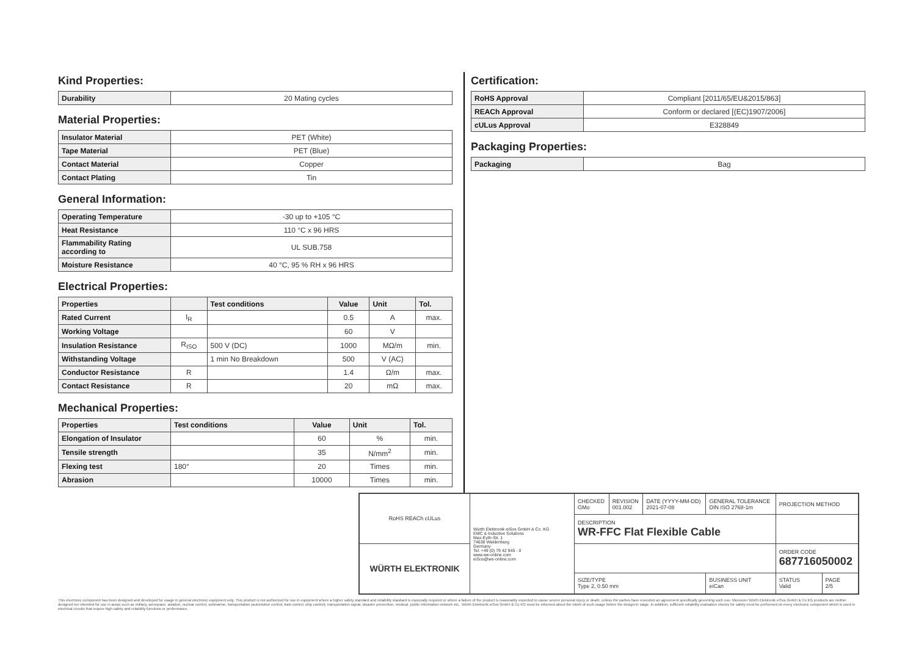Kind Properties:
| Durability | 20 Mating cycles |
Material Properties:
| Insulator Material | PET (White) |
| Tape Material | PET (Blue) |
| Contact Material | Copper |
| Contact Plating | Tin |
General Information:
| Operating Temperature | -30 up to +105 °C |
| Heat Resistance | 110 °C x 96 HRS |
| Flammability Rating according to | UL SUB.758 |
| Moisture Resistance | 40 °C, 95 % RH x 96 HRS |
Electrical Properties:
| Properties | | Test conditions | Value | Unit | Tol. |
| --- | --- | --- | --- | --- | --- |
| Rated Current | I<sub>R</sub> | | 0.5 | A | max. |
| Working Voltage | | | 60 | V | |
| Insulation Resistance | R<sub>ISO</sub> | 500 V (DC) | 1000 | MΩ/m | min. |
| Withstanding Voltage | | 1 min No Breakdown | 500 | V (AC) | |
| Conductor Resistance | R | | 1.4 | Ω/m | max. |
| Contact Resistance | R | | 20 | mΩ | max. |
Mechanical Properties:
| Properties | Test conditions | Value | Unit | Tol. |
| --- | --- | --- | --- | --- |
| Elongation of Insulator | | 60 | % | min. |
| Tensile strength | | 35 | N/mm<sup>2</sup> | min. |
| Flexing test | 180° | 20 | Times | min. |
| Abrasion | | 10000 | Times | min. |
Certification:
| RoHS Approval | Compliant [2011/65/EU&2015/863] |
| REACh Approval | Conform or declared [(EC)1907/2006] |
| cULus Approval | E328849 |
Packaging Properties:
| Packaging | Bag |
| RoHS REACh cULus | Würth Elektronik eiSos GmbH & Co. KG EMC & Inductive Solutions Max-Eyth-Str. 1 74638 Waldenburg Germany Tel. +49 (0) 79 42 945 - 0 www.we-online.com eiSos@we-online.com | CHECKED GMo | REVISION 001.002 | DATE (YYYY-MM-DD) 2021-07-08 | GENERAL TOLERANCE DIN ISO 2768-1m | PROJECTION METHOD | |
| | | DESCRIPTION WR-FFC Flat Flexible Cable | | | | | |
| WÜRTH ELEKTRONIK | | | | | | ORDER CODE 687716050002 | |
| | | SIZE/TYPE Type 2, 0.50 mm | | | BUSINESS UNIT eiCan | STATUS Valid | PAGE 2/5 |
This electronic component has been designed and developed for usage in general electronic equipment only. This product is not authorized for use in equipment where a higher safety standard and reliability standard is especially required or where a failure of the product is reasonably expected to cause severe personal injury or death, unless the parties have executed an agreement specifically governing such use. Moreover Würth Elektronik eiSos GmbH & Co KG products are neither designed nor intended for use in areas such as military, aerospace, aviation, nuclear control, submarine, transportation (automotive control, train control, ship control), transportation signal, disaster prevention, medical, public information network etc.. Würth Elektronik eiSos GmbH & Co KG must be informed about the intent of such usage before the design-in stage. In addition, sufficient reliability evaluation checks for safety must be performed on every electronic component which is used in electrical circuits that require high safety and reliability functions or performance.